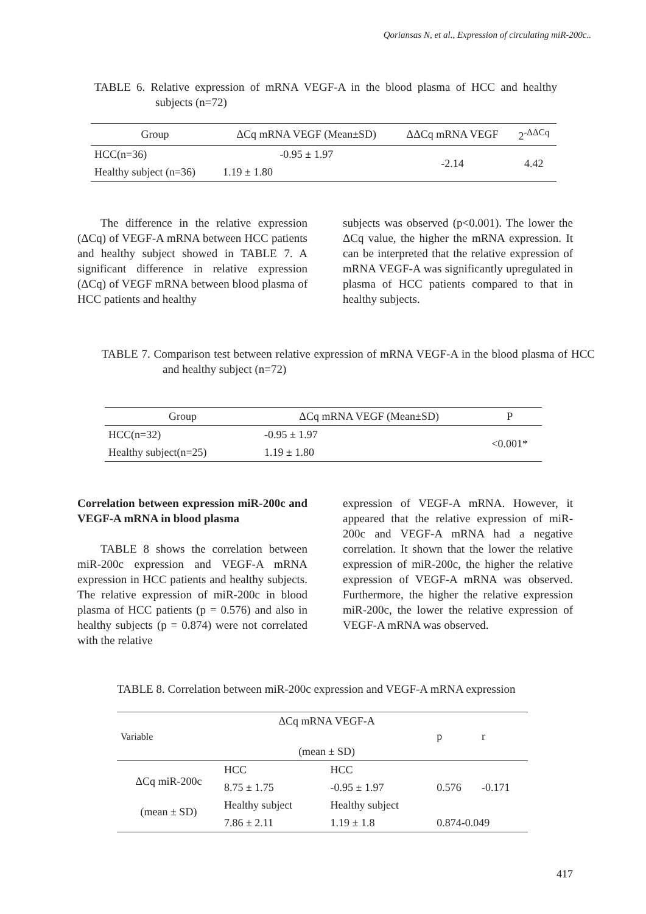Qoriansas N, et al., Expression of circulating miR-200c..
TABLE 6. Relative expression of mRNA VEGF-A in the blood plasma of HCC and healthy subjects (n=72)
| Group | ΔCq mRNA VEGF (Mean±SD) | ΔΔCq mRNA VEGF | 2<sup>-ΔΔCq</sup> |
| --- | --- | --- | --- |
| HCC(n=36) | -0.95 ± 1.97 | -2.14 | 4.42 |
| Healthy subject (n=36) | 1.19 ± 1.80 | | |
The difference in the relative expression (ΔCq) of VEGF-A mRNA between HCC patients and healthy subject showed in TABLE 7. A significant difference in relative expression (ΔCq) of VEGF mRNA between blood plasma of HCC patients and healthy
subjects was observed (p<0.001). The lower the ΔCq value, the higher the mRNA expression. It can be interpreted that the relative expression of mRNA VEGF-A was significantly upregulated in plasma of HCC patients compared to that in healthy subjects.
TABLE 7. Comparison test between relative expression of mRNA VEGF-A in the blood plasma of HCC and healthy subject (n=72)
| Group | ΔCq mRNA VEGF (Mean±SD) | P |
| --- | --- | --- |
| HCC(n=32) | -0.95 ± 1.97 | <0.001* |
| Healthy subject(n=25) | 1.19 ± 1.80 | |
Correlation between expression miR-200c and VEGF-A mRNA in blood plasma
TABLE 8 shows the correlation between miR-200c expression and VEGF-A mRNA expression in HCC patients and healthy subjects. The relative expression of miR-200c in blood plasma of HCC patients (p = 0.576) and also in healthy subjects (p = 0.874) were not correlated with the relative
expression of VEGF-A mRNA. However, it appeared that the relative expression of miR-200c and VEGF-A mRNA had a negative correlation. It shown that the lower the relative expression of miR-200c, the higher the relative expression of VEGF-A mRNA was observed. Furthermore, the higher the relative expression miR-200c, the lower the relative expression of VEGF-A mRNA was observed.
TABLE 8. Correlation between miR-200c expression and VEGF-A mRNA expression
| Variable | ΔCq mRNA VEGF-A (mean ± SD) | | p | r |
| ΔCq miR-200c (mean ± SD) | HCC | HCC | | |
| | 8.75 ± 1.75 | -0.95 ± 1.97 | 0.576 | -0.171 |
| | Healthy subject | Healthy subject | | |
| | 7.86 ± 2.11 | 1.19 ± 1.8 | 0.874-0.049 | |
417